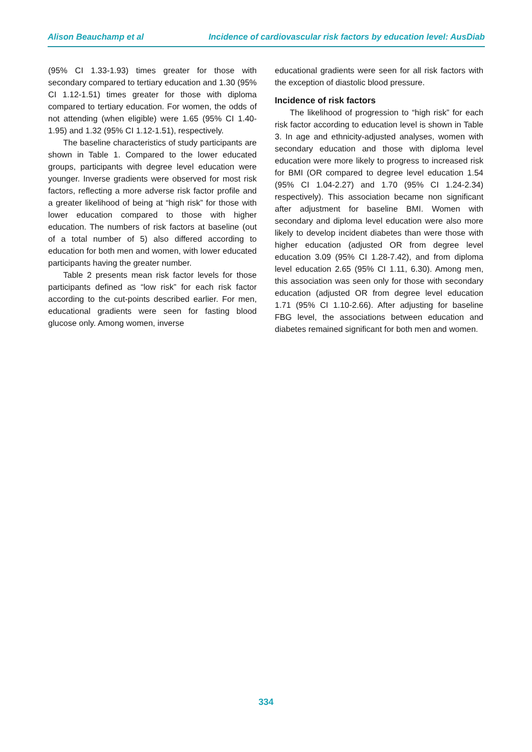Alison Beauchamp et al Incidence of cardiovascular risk factors by education level: AusDiab
(95% CI 1.33-1.93) times greater for those with secondary compared to tertiary education and 1.30 (95% CI 1.12-1.51) times greater for those with diploma compared to tertiary education. For women, the odds of not attending (when eligible) were 1.65 (95% CI 1.40-1.95) and 1.32 (95% CI 1.12-1.51), respectively.
The baseline characteristics of study participants are shown in Table 1. Compared to the lower educated groups, participants with degree level education were younger. Inverse gradients were observed for most risk factors, reflecting a more adverse risk factor profile and a greater likelihood of being at “high risk” for those with lower education compared to those with higher education. The numbers of risk factors at baseline (out of a total number of 5) also differed according to education for both men and women, with lower educated participants having the greater number.
Table 2 presents mean risk factor levels for those participants defined as “low risk” for each risk factor according to the cut-points described earlier. For men, educational gradients were seen for fasting blood glucose only. Among women, inverse
educational gradients were seen for all risk factors with the exception of diastolic blood pressure.
Incidence of risk factors
The likelihood of progression to “high risk” for each risk factor according to education level is shown in Table 3. In age and ethnicity-adjusted analyses, women with secondary education and those with diploma level education were more likely to progress to increased risk for BMI (OR compared to degree level education 1.54 (95% CI 1.04-2.27) and 1.70 (95% CI 1.24-2.34) respectively). This association became non significant after adjustment for baseline BMI. Women with secondary and diploma level education were also more likely to develop incident diabetes than were those with higher education (adjusted OR from degree level education 3.09 (95% CI 1.28-7.42), and from diploma level education 2.65 (95% CI 1.11, 6.30). Among men, this association was seen only for those with secondary education (adjusted OR from degree level education 1.71 (95% CI 1.10-2.66). After adjusting for baseline FBG level, the associations between education and diabetes remained significant for both men and women.
334